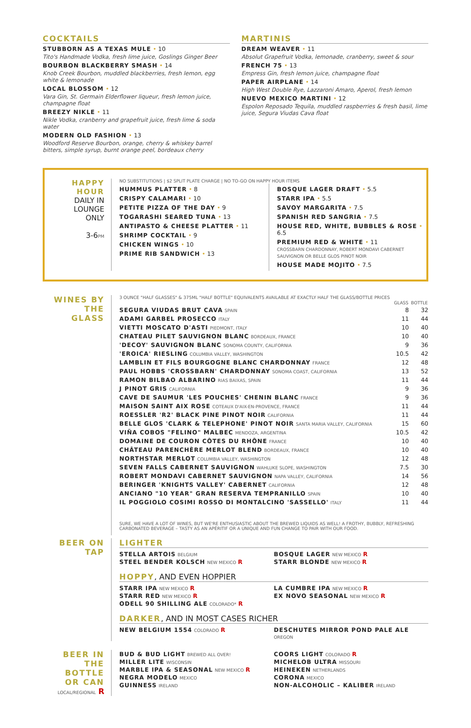COCKTAILS
STUBBORN AS A TEXAS MULE • 10
Tito's Handmade Vodka, fresh lime juice, Goslings Ginger Beer
BOURBON BLACKBERRY SMASH • 14
Knob Creek Bourbon, muddled blackberries, fresh lemon, egg white & lemonade
LOCAL BLOSSOM • 12
Vara Gin, St. Germain Elderflower liqueur, fresh lemon juice, champagne float
BREEZY NIKLE • 11
Nikle Vodka, cranberry and grapefruit juice, fresh lime & soda water
MODERN OLD FASHION • 13
Woodford Reserve Bourbon, orange, cherry & whiskey barrel bitters, simple syrup, burnt orange peel, bordeaux cherry
MARTINIS
DREAM WEAVER • 11
Absolut Grapefruit Vodka, lemonade, cranberry, sweet & sour
FRENCH 75 • 13
Empress Gin, fresh lemon juice, champagne float
PAPER AIRPLANE • 14
High West Double Rye, Lazzaroni Amaro, Aperol, fresh lemon
NUEVO MEXICO MARTINI • 12
Espolon Reposado Tequila, muddled raspberries & fresh basil, lime juice, Segura Viudas Cava float
HAPPY HOUR
DAILY IN LOUNGE ONLY
3-6PM
NO SUBSTITUTIONS | $2 SPLIT PLATE CHARGE | NO TO-GO ON HAPPY HOUR ITEMS
HUMMUS PLATTER • 8
CRISPY CALAMARI • 10
PETITE PIZZA OF THE DAY • 9
TOGARASHI SEARED TUNA • 13
ANTIPASTO & CHEESE PLATTER • 11
SHRIMP COCKTAIL • 9
CHICKEN WINGS • 10
PRIME RIB SANDWICH • 13
BOSQUE LAGER DRAFT • 5.5
STARR IPA • 5.5
SAVOY MARGARITA • 7.5
SPANISH RED SANGRIA • 7.5
HOUSE RED, WHITE, BUBBLES & ROSE • 6.5
PREMIUM RED & WHITE • 11
CROSSBARN CHARDONNAY, ROBERT MONDAVI CABERNET SAUVIGNON OR BELLE GLOS PINOT NOIR
HOUSE MADE MOJITO • 7.5
WINES BY THE GLASS
3 OUNCE "HALF GLASSES" & 375ML "HALF BOTTLE" EQUIVALENTS AVAILABLE AT EXACTLY HALF THE GLASS/BOTTLE PRICES
| | GLASS | BOTTLE |
| --- | --- | --- |
| SEGURA VIUDAS BRUT CAVA SPAIN | 8 | 32 |
| ADAMI GARBEL PROSECCO ITALY | 11 | 44 |
| VIETTI MOSCATO D'ASTI PIEDMONT, ITALY | 10 | 40 |
| CHATEAU PILET SAUVIGNON BLANC BORDEAUX, FRANCE | 10 | 40 |
| 'DECOY' SAUVIGNON BLANC SONOMA COUNTY, CALIFORNIA | 9 | 36 |
| 'EROICA' RIESLING COLUMBIA VALLEY, WASHINGTON | 10.5 | 42 |
| LAMBLIN ET FILS BOURGOGNE BLANC CHARDONNAY FRANCE | 12 | 48 |
| PAUL HOBBS 'CROSSBARN' CHARDONNAY SONOMA COAST, CALIFORNIA | 13 | 52 |
| RAMON BILBAO ALBARINO RIAS BAIXAS, SPAIN | 11 | 44 |
| J PINOT GRIS CALIFORNIA | 9 | 36 |
| CAVE DE SAUMUR 'LES POUCHES' CHENIN BLANC FRANCE | 9 | 36 |
| MAISON SAINT AIX ROSE COTEAUX D'AIX-EN-PROVENCE, FRANCE | 11 | 44 |
| ROESSLER 'R2' BLACK PINE PINOT NOIR CALIFORNIA | 11 | 44 |
| BELLE GLOS 'CLARK & TELEPHONE' PINOT NOIR SANTA MARIA VALLEY, CALIFORNIA | 15 | 60 |
| VIÑA COBOS "FELINO" MALBEC MENDOZA, ARGENTINA | 10.5 | 42 |
| DOMAINE DE COURON CÔTES DU RHÔNE FRANCE | 10 | 40 |
| CHÂTEAU PARENCHÈRE MERLOT BLEND BORDEAUX, FRANCE | 10 | 40 |
| NORTHSTAR MERLOT COLUMBIA VALLEY, WASHINGTON | 12 | 48 |
| SEVEN FALLS CABERNET SAUVIGNON WAHLUKE SLOPE, WASHINGTON | 7.5 | 30 |
| ROBERT MONDAVI CABERNET SAUVIGNON NAPA VALLEY, CALIFORNIA | 14 | 56 |
| BERINGER 'KNIGHTS VALLEY' CABERNET CALIFORNIA | 12 | 48 |
| ANCIANO "10 YEAR" GRAN RESERVA TEMPRANILLO SPAIN | 10 | 40 |
| IL POGGIOLO COSIMI ROSSO DI MONTALCINO 'SASSELLO' ITALY | 11 | 44 |
SURE, WE HAVE A LOT OF WINES, BUT WE'RE ENTHUSIASTIC ABOUT THE BREWED LIQUIDS AS WELL! A FROTHY, BUBBLY, REFRESHING CARBONATED BEVERAGE – TASTY AS AN APÉRITIF OR A UNIQUE AND FUN CHANGE TO PAIR WITH OUR FOOD.
BEER ON TAP
LIGHTER
STELLA ARTOIS BELGIUM
STEEL BENDER KOLSCH NEW MEXICO R
BOSQUE LAGER NEW MEXICO R
STARR BLONDE NEW MEXICO R
HOPPY, AND EVEN HOPPIER
STARR IPA NEW MEXICO R
STARR RED NEW MEXICO R
ODELL 90 SHILLING ALE COLORADO* R
LA CUMBRE IPA NEW MEXICO R
EX NOVO SEASONAL NEW MEXICO R
DARKER, AND IN MOST CASES RICHER
NEW BELGIUM 1554 COLORADO R DESCHUTES MIRROR POND PALE ALE OREGON
BEER IN THE BOTTLE OR CAN
LOCAL/REGIONAL R
BUD & BUD LIGHT BREWED ALL OVER!
MILLER LITE WISCONSIN
MARBLE IPA & SEASONAL NEW MEXICO R
NEGRA MODELO MEXICO
GUINNESS IRELAND
COORS LIGHT COLORADO R
MICHELOB ULTRA MISSOURI
HEINEKEN NETHERLANDS
CORONA MEXICO
NON-ALCOHOLIC – KALIBER IRELAND